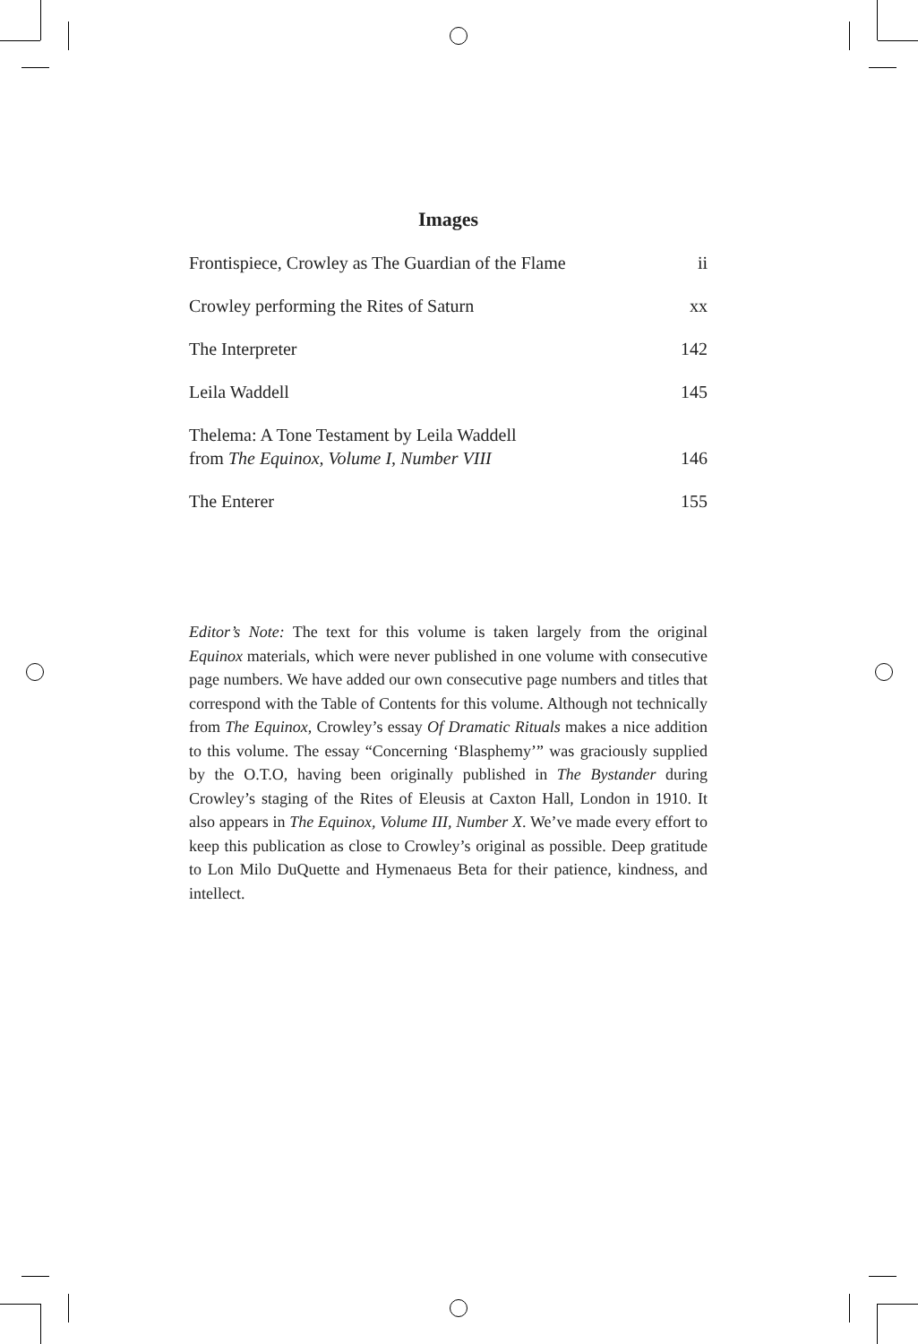Images
Frontispiece, Crowley as The Guardian of the Flame ii
Crowley performing the Rites of Saturn xx
The Interpreter 142
Leila Waddell 145
Thelema: A Tone Testament by Leila Waddell
from The Equinox, Volume I, Number VIII 146
The Enterer 155
Editor’s Note: The text for this volume is taken largely from the original Equinox materials, which were never published in one volume with consecutive page numbers. We have added our own consecutive page numbers and titles that correspond with the Table of Contents for this volume. Although not technically from The Equinox, Crowley’s essay Of Dramatic Rituals makes a nice addition to this volume. The essay “Concerning ‘Blasphemy’” was graciously supplied by the O.T.O, having been originally published in The Bystander during Crowley’s staging of the Rites of Eleusis at Caxton Hall, London in 1910. It also appears in The Equinox, Volume III, Number X. We’ve made every effort to keep this publication as close to Crowley’s original as possible. Deep gratitude to Lon Milo DuQuette and Hymenaeus Beta for their patience, kindness, and intellect.